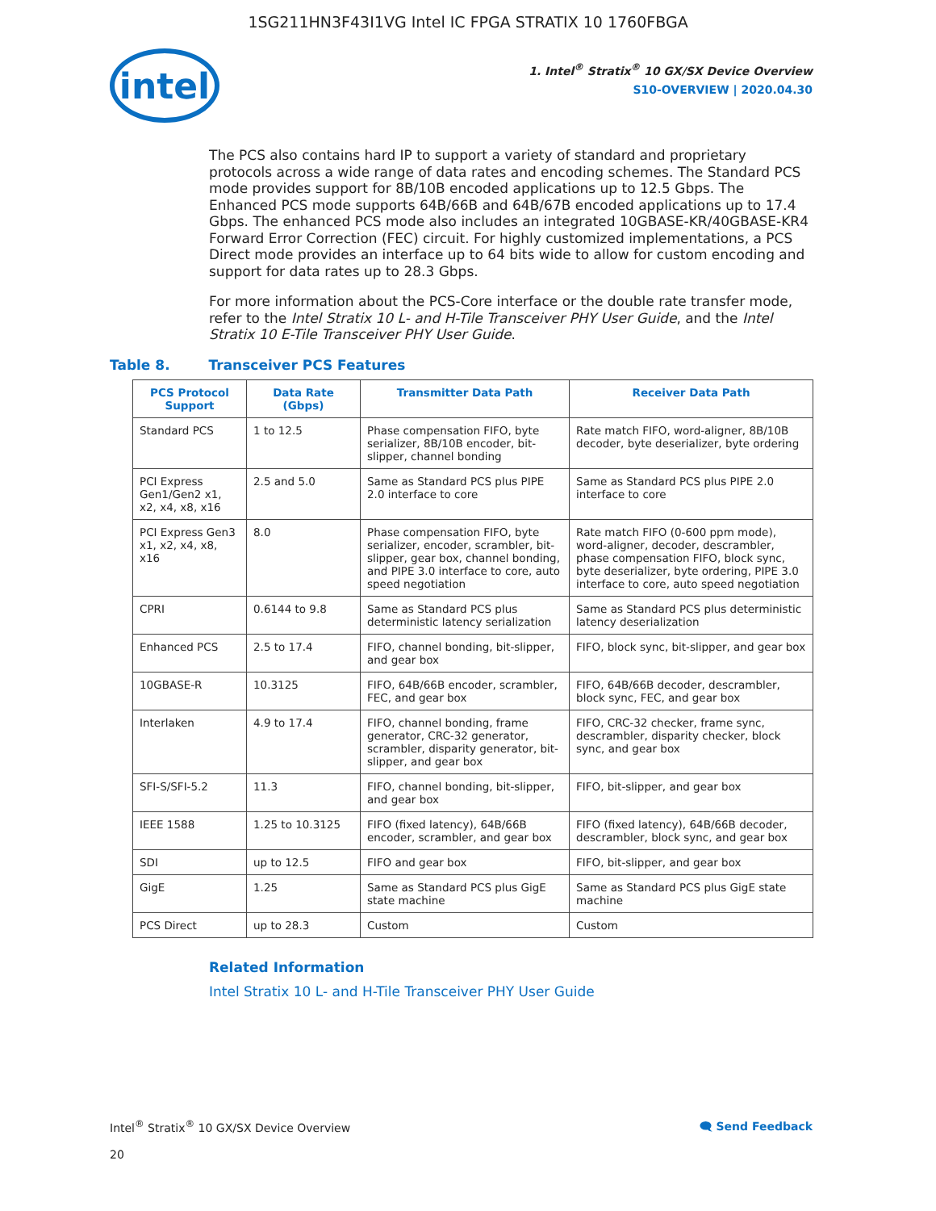1SG211HN3F43I1VG Intel IC FPGA STRATIX 10 1760FBGA
intel
1. Intel<sup>®</sup> Stratix<sup>®</sup> 10 GX/SX Device Overview
S10-OVERVIEW | 2020.04.30
The PCS also contains hard IP to support a variety of standard and proprietary protocols across a wide range of data rates and encoding schemes. The Standard PCS mode provides support for 8B/10B encoded applications up to 12.5 Gbps. The Enhanced PCS mode supports 64B/66B and 64B/67B encoded applications up to 17.4 Gbps. The enhanced PCS mode also includes an integrated 10GBASE-KR/40GBASE-KR4 Forward Error Correction (FEC) circuit. For highly customized implementations, a PCS Direct mode provides an interface up to 64 bits wide to allow for custom encoding and support for data rates up to 28.3 Gbps.
For more information about the PCS-Core interface or the double rate transfer mode, refer to the Intel Stratix 10 L- and H-Tile Transceiver PHY User Guide, and the Intel Stratix 10 E-Tile Transceiver PHY User Guide.
Table 8. Transceiver PCS Features
| PCS Protocol Support | Data Rate (Gbps) | Transmitter Data Path | Receiver Data Path |
| --- | --- | --- | --- |
| Standard PCS | 1 to 12.5 | Phase compensation FIFO, byte serializer, 8B/10B encoder, bit-slipper, channel bonding | Rate match FIFO, word-aligner, 8B/10B decoder, byte deserializer, byte ordering |
| PCI Express Gen1/Gen2 x1, x2, x4, x8, x16 | 2.5 and 5.0 | Same as Standard PCS plus PIPE 2.0 interface to core | Same as Standard PCS plus PIPE 2.0 interface to core |
| PCI Express Gen3 x1, x2, x4, x8, x16 | 8.0 | Phase compensation FIFO, byte serializer, encoder, scrambler, bit-slipper, gear box, channel bonding, and PIPE 3.0 interface to core, auto speed negotiation | Rate match FIFO (0-600 ppm mode), word-aligner, decoder, descrambler, phase compensation FIFO, block sync, byte deserializer, byte ordering, PIPE 3.0 interface to core, auto speed negotiation |
| CPRI | 0.6144 to 9.8 | Same as Standard PCS plus deterministic latency serialization | Same as Standard PCS plus deterministic latency deserialization |
| Enhanced PCS | 2.5 to 17.4 | FIFO, channel bonding, bit-slipper, and gear box | FIFO, block sync, bit-slipper, and gear box |
| 10GBASE-R | 10.3125 | FIFO, 64B/66B encoder, scrambler, FEC, and gear box | FIFO, 64B/66B decoder, descrambler, block sync, FEC, and gear box |
| Interlaken | 4.9 to 17.4 | FIFO, channel bonding, frame generator, CRC-32 generator, scrambler, disparity generator, bit-slipper, and gear box | FIFO, CRC-32 checker, frame sync, descrambler, disparity checker, block sync, and gear box |
| SFI-S/SFI-5.2 | 11.3 | FIFO, channel bonding, bit-slipper, and gear box | FIFO, bit-slipper, and gear box |
| IEEE 1588 | 1.25 to 10.3125 | FIFO (fixed latency), 64B/66B encoder, scrambler, and gear box | FIFO (fixed latency), 64B/66B decoder, descrambler, block sync, and gear box |
| SDI | up to 12.5 | FIFO and gear box | FIFO, bit-slipper, and gear box |
| GigE | 1.25 | Same as Standard PCS plus GigE state machine | Same as Standard PCS plus GigE state machine |
| PCS Direct | up to 28.3 | Custom | Custom |
Related Information
Intel Stratix 10 L- and H-Tile Transceiver PHY User Guide
Intel<sup>®</sup> Stratix<sup>®</sup> 10 GX/SX Device Overview 🗨 Send Feedback
20